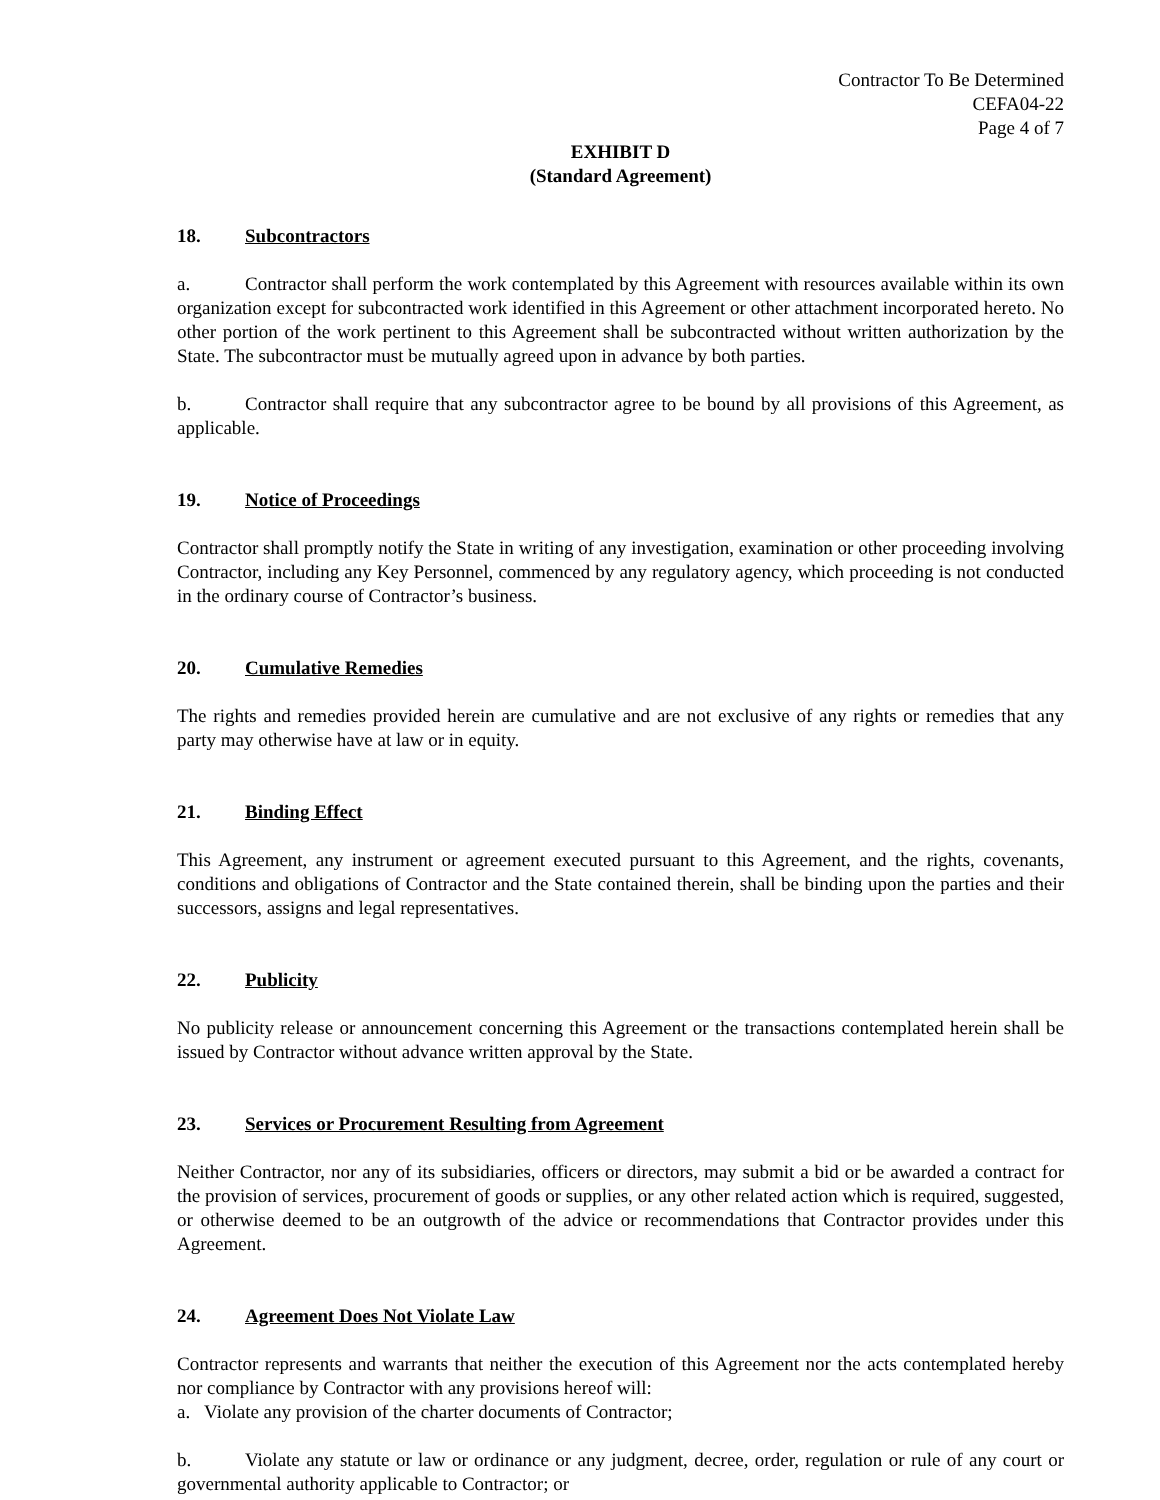Contractor To Be Determined
CEFA04-22
Page 4 of 7
EXHIBIT D
(Standard Agreement)
18. Subcontractors
a. Contractor shall perform the work contemplated by this Agreement with resources available within its own organization except for subcontracted work identified in this Agreement or other attachment incorporated hereto. No other portion of the work pertinent to this Agreement shall be subcontracted without written authorization by the State. The subcontractor must be mutually agreed upon in advance by both parties.
b. Contractor shall require that any subcontractor agree to be bound by all provisions of this Agreement, as applicable.
19. Notice of Proceedings
Contractor shall promptly notify the State in writing of any investigation, examination or other proceeding involving Contractor, including any Key Personnel, commenced by any regulatory agency, which proceeding is not conducted in the ordinary course of Contractor’s business.
20. Cumulative Remedies
The rights and remedies provided herein are cumulative and are not exclusive of any rights or remedies that any party may otherwise have at law or in equity.
21. Binding Effect
This Agreement, any instrument or agreement executed pursuant to this Agreement, and the rights, covenants, conditions and obligations of Contractor and the State contained therein, shall be binding upon the parties and their successors, assigns and legal representatives.
22. Publicity
No publicity release or announcement concerning this Agreement or the transactions contemplated herein shall be issued by Contractor without advance written approval by the State.
23. Services or Procurement Resulting from Agreement
Neither Contractor, nor any of its subsidiaries, officers or directors, may submit a bid or be awarded a contract for the provision of services, procurement of goods or supplies, or any other related action which is required, suggested, or otherwise deemed to be an outgrowth of the advice or recommendations that Contractor provides under this Agreement.
24. Agreement Does Not Violate Law
Contractor represents and warrants that neither the execution of this Agreement nor the acts contemplated hereby nor compliance by Contractor with any provisions hereof will:
a. Violate any provision of the charter documents of Contractor;
b. Violate any statute or law or ordinance or any judgment, decree, order, regulation or rule of any court or governmental authority applicable to Contractor; or